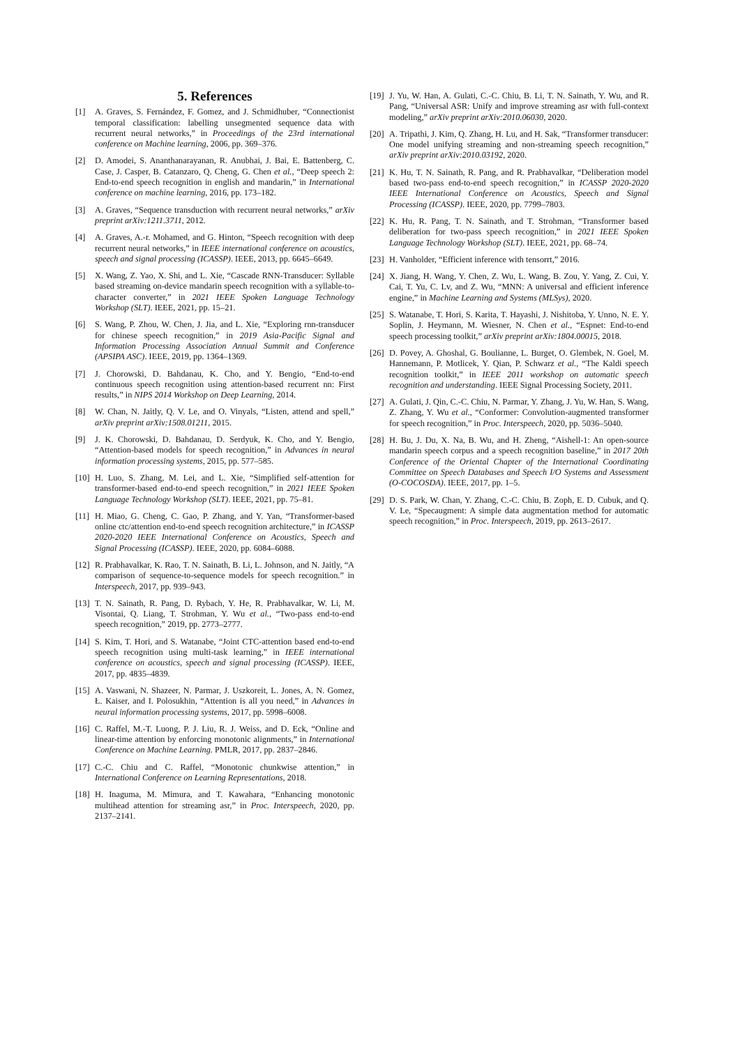5. References
[1] A. Graves, S. Fernández, F. Gomez, and J. Schmidhuber, “Connectionist temporal classification: labelling unsegmented sequence data with recurrent neural networks,” in Proceedings of the 23rd international conference on Machine learning, 2006, pp. 369–376.
[2] D. Amodei, S. Ananthanarayanan, R. Anubhai, J. Bai, E. Battenberg, C. Case, J. Casper, B. Catanzaro, Q. Cheng, G. Chen et al., “Deep speech 2: End-to-end speech recognition in english and mandarin,” in International conference on machine learning, 2016, pp. 173–182.
[3] A. Graves, “Sequence transduction with recurrent neural networks,” arXiv preprint arXiv:1211.3711, 2012.
[4] A. Graves, A.-r. Mohamed, and G. Hinton, “Speech recognition with deep recurrent neural networks,” in IEEE international conference on acoustics, speech and signal processing (ICASSP). IEEE, 2013, pp. 6645–6649.
[5] X. Wang, Z. Yao, X. Shi, and L. Xie, “Cascade RNN-Transducer: Syllable based streaming on-device mandarin speech recognition with a syllable-to-character converter,” in 2021 IEEE Spoken Language Technology Workshop (SLT). IEEE, 2021, pp. 15–21.
[6] S. Wang, P. Zhou, W. Chen, J. Jia, and L. Xie, “Exploring rnn-transducer for chinese speech recognition,” in 2019 Asia-Pacific Signal and Information Processing Association Annual Summit and Conference (APSIPA ASC). IEEE, 2019, pp. 1364–1369.
[7] J. Chorowski, D. Bahdanau, K. Cho, and Y. Bengio, “End-to-end continuous speech recognition using attention-based recurrent nn: First results,” in NIPS 2014 Workshop on Deep Learning, 2014.
[8] W. Chan, N. Jaitly, Q. V. Le, and O. Vinyals, “Listen, attend and spell,” arXiv preprint arXiv:1508.01211, 2015.
[9] J. K. Chorowski, D. Bahdanau, D. Serdyuk, K. Cho, and Y. Bengio, “Attention-based models for speech recognition,” in Advances in neural information processing systems, 2015, pp. 577–585.
[10] H. Luo, S. Zhang, M. Lei, and L. Xie, “Simplified self-attention for transformer-based end-to-end speech recognition,” in 2021 IEEE Spoken Language Technology Workshop (SLT). IEEE, 2021, pp. 75–81.
[11] H. Miao, G. Cheng, C. Gao, P. Zhang, and Y. Yan, “Transformer-based online ctc/attention end-to-end speech recognition architecture,” in ICASSP 2020-2020 IEEE International Conference on Acoustics, Speech and Signal Processing (ICASSP). IEEE, 2020, pp. 6084–6088.
[12] R. Prabhavalkar, K. Rao, T. N. Sainath, B. Li, L. Johnson, and N. Jaitly, “A comparison of sequence-to-sequence models for speech recognition.” in Interspeech, 2017, pp. 939–943.
[13] T. N. Sainath, R. Pang, D. Rybach, Y. He, R. Prabhavalkar, W. Li, M. Visontai, Q. Liang, T. Strohman, Y. Wu et al., “Two-pass end-to-end speech recognition,” 2019, pp. 2773–2777.
[14] S. Kim, T. Hori, and S. Watanabe, “Joint CTC-attention based end-to-end speech recognition using multi-task learning,” in IEEE international conference on acoustics, speech and signal processing (ICASSP). IEEE, 2017, pp. 4835–4839.
[15] A. Vaswani, N. Shazeer, N. Parmar, J. Uszkoreit, L. Jones, A. N. Gomez, Ł. Kaiser, and I. Polosukhin, “Attention is all you need,” in Advances in neural information processing systems, 2017, pp. 5998–6008.
[16] C. Raffel, M.-T. Luong, P. J. Liu, R. J. Weiss, and D. Eck, “Online and linear-time attention by enforcing monotonic alignments,” in International Conference on Machine Learning. PMLR, 2017, pp. 2837–2846.
[17] C.-C. Chiu and C. Raffel, “Monotonic chunkwise attention,” in International Conference on Learning Representations, 2018.
[18] H. Inaguma, M. Mimura, and T. Kawahara, “Enhancing monotonic multihead attention for streaming asr,” in Proc. Interspeech, 2020, pp. 2137–2141.
[19] J. Yu, W. Han, A. Gulati, C.-C. Chiu, B. Li, T. N. Sainath, Y. Wu, and R. Pang, “Universal ASR: Unify and improve streaming asr with full-context modeling,” arXiv preprint arXiv:2010.06030, 2020.
[20] A. Tripathi, J. Kim, Q. Zhang, H. Lu, and H. Sak, “Transformer transducer: One model unifying streaming and non-streaming speech recognition,” arXiv preprint arXiv:2010.03192, 2020.
[21] K. Hu, T. N. Sainath, R. Pang, and R. Prabhavalkar, “Deliberation model based two-pass end-to-end speech recognition,” in ICASSP 2020-2020 IEEE International Conference on Acoustics, Speech and Signal Processing (ICASSP). IEEE, 2020, pp. 7799–7803.
[22] K. Hu, R. Pang, T. N. Sainath, and T. Strohman, “Transformer based deliberation for two-pass speech recognition,” in 2021 IEEE Spoken Language Technology Workshop (SLT). IEEE, 2021, pp. 68–74.
[23] H. Vanholder, “Efficient inference with tensorrt,” 2016.
[24] X. Jiang, H. Wang, Y. Chen, Z. Wu, L. Wang, B. Zou, Y. Yang, Z. Cui, Y. Cai, T. Yu, C. Lv, and Z. Wu, “MNN: A universal and efficient inference engine,” in Machine Learning and Systems (MLSys), 2020.
[25] S. Watanabe, T. Hori, S. Karita, T. Hayashi, J. Nishitoba, Y. Unno, N. E. Y. Soplin, J. Heymann, M. Wiesner, N. Chen et al., “Espnet: End-to-end speech processing toolkit,” arXiv preprint arXiv:1804.00015, 2018.
[26] D. Povey, A. Ghoshal, G. Boulianne, L. Burget, O. Glembek, N. Goel, M. Hannemann, P. Motlicek, Y. Qian, P. Schwarz et al., “The Kaldi speech recognition toolkit,” in IEEE 2011 workshop on automatic speech recognition and understanding. IEEE Signal Processing Society, 2011.
[27] A. Gulati, J. Qin, C.-C. Chiu, N. Parmar, Y. Zhang, J. Yu, W. Han, S. Wang, Z. Zhang, Y. Wu et al., “Conformer: Convolution-augmented transformer for speech recognition,” in Proc. Interspeech, 2020, pp. 5036–5040.
[28] H. Bu, J. Du, X. Na, B. Wu, and H. Zheng, “Aishell-1: An open-source mandarin speech corpus and a speech recognition baseline,” in 2017 20th Conference of the Oriental Chapter of the International Coordinating Committee on Speech Databases and Speech I/O Systems and Assessment (O-COCOSDA). IEEE, 2017, pp. 1–5.
[29] D. S. Park, W. Chan, Y. Zhang, C.-C. Chiu, B. Zoph, E. D. Cubuk, and Q. V. Le, “Specaugment: A simple data augmentation method for automatic speech recognition,” in Proc. Interspeech, 2019, pp. 2613–2617.